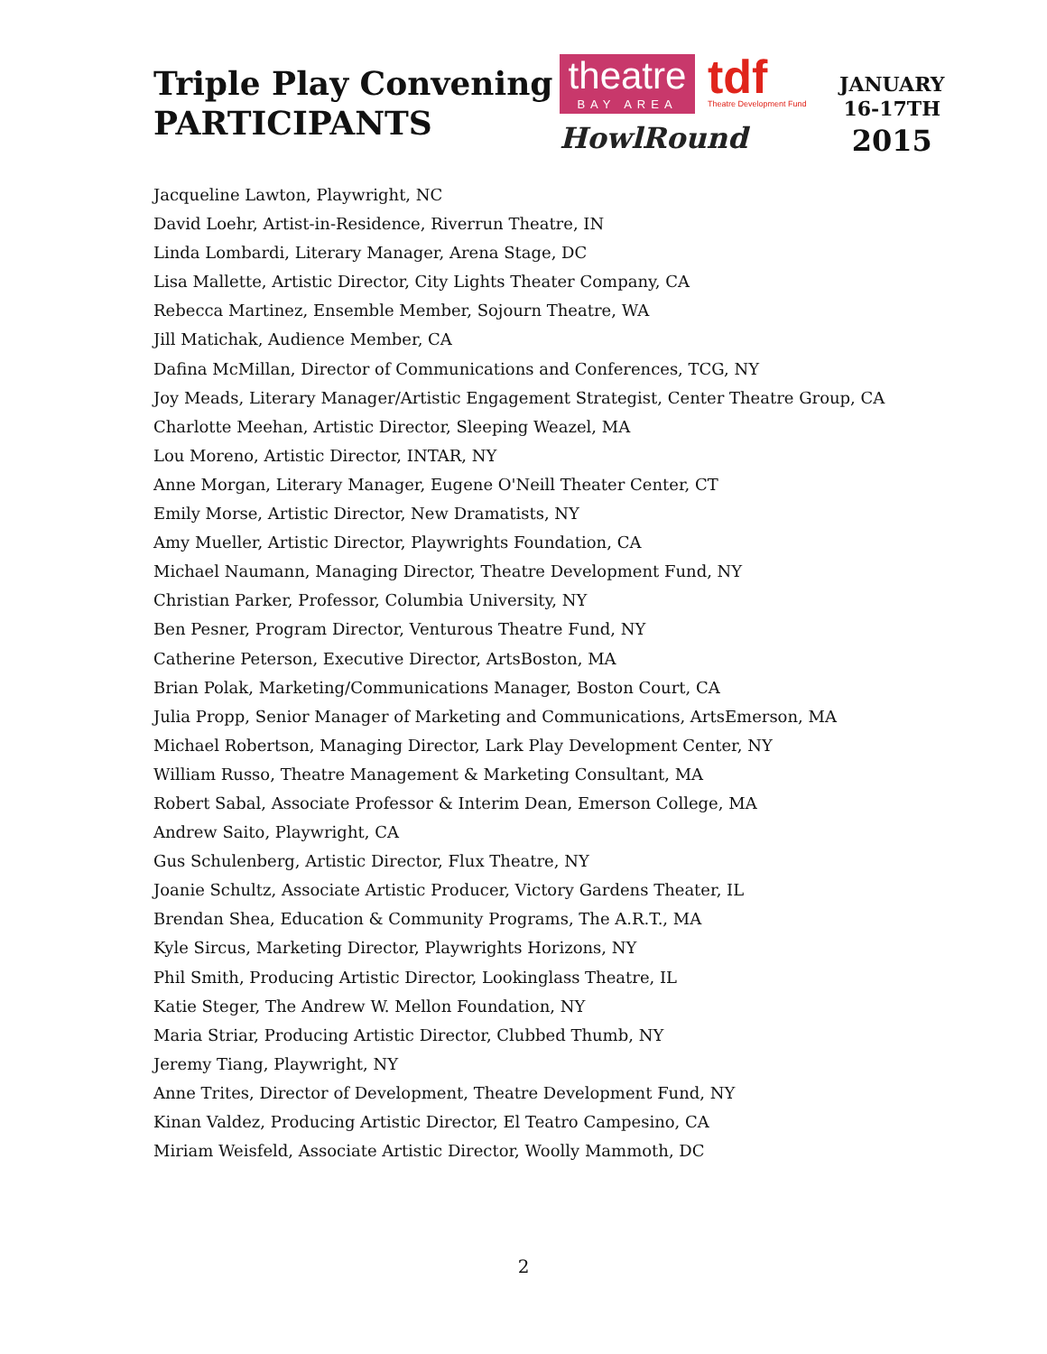Triple Play Convening
PARTICIPANTS
theatre BAY AREA
tdf Theatre Development Fund
HowlRound
JANUARY
16-17TH
2015
Jacqueline Lawton, Playwright, NC
David Loehr, Artist-in-Residence, Riverrun Theatre, IN
Linda Lombardi, Literary Manager, Arena Stage, DC
Lisa Mallette, Artistic Director, City Lights Theater Company, CA
Rebecca Martinez, Ensemble Member, Sojourn Theatre, WA
Jill Matichak, Audience Member, CA
Dafina McMillan, Director of Communications and Conferences, TCG, NY
Joy Meads, Literary Manager/Artistic Engagement Strategist, Center Theatre Group, CA
Charlotte Meehan, Artistic Director, Sleeping Weazel, MA
Lou Moreno, Artistic Director, INTAR, NY
Anne Morgan, Literary Manager, Eugene O'Neill Theater Center, CT
Emily Morse, Artistic Director, New Dramatists, NY
Amy Mueller, Artistic Director, Playwrights Foundation, CA
Michael Naumann, Managing Director, Theatre Development Fund, NY
Christian Parker, Professor, Columbia University, NY
Ben Pesner, Program Director, Venturous Theatre Fund, NY
Catherine Peterson, Executive Director, ArtsBoston, MA
Brian Polak, Marketing/Communications Manager, Boston Court, CA
Julia Propp, Senior Manager of Marketing and Communications, ArtsEmerson, MA
Michael Robertson, Managing Director, Lark Play Development Center, NY
William Russo, Theatre Management & Marketing Consultant, MA
Robert Sabal, Associate Professor & Interim Dean, Emerson College, MA
Andrew Saito, Playwright, CA
Gus Schulenberg, Artistic Director, Flux Theatre, NY
Joanie Schultz, Associate Artistic Producer, Victory Gardens Theater, IL
Brendan Shea, Education & Community Programs, The A.R.T., MA
Kyle Sircus, Marketing Director, Playwrights Horizons, NY
Phil Smith, Producing Artistic Director, Lookinglass Theatre, IL
Katie Steger, The Andrew W. Mellon Foundation, NY
Maria Striar, Producing Artistic Director, Clubbed Thumb, NY
Jeremy Tiang, Playwright, NY
Anne Trites, Director of Development, Theatre Development Fund, NY
Kinan Valdez, Producing Artistic Director, El Teatro Campesino, CA
Miriam Weisfeld, Associate Artistic Director, Woolly Mammoth, DC
2